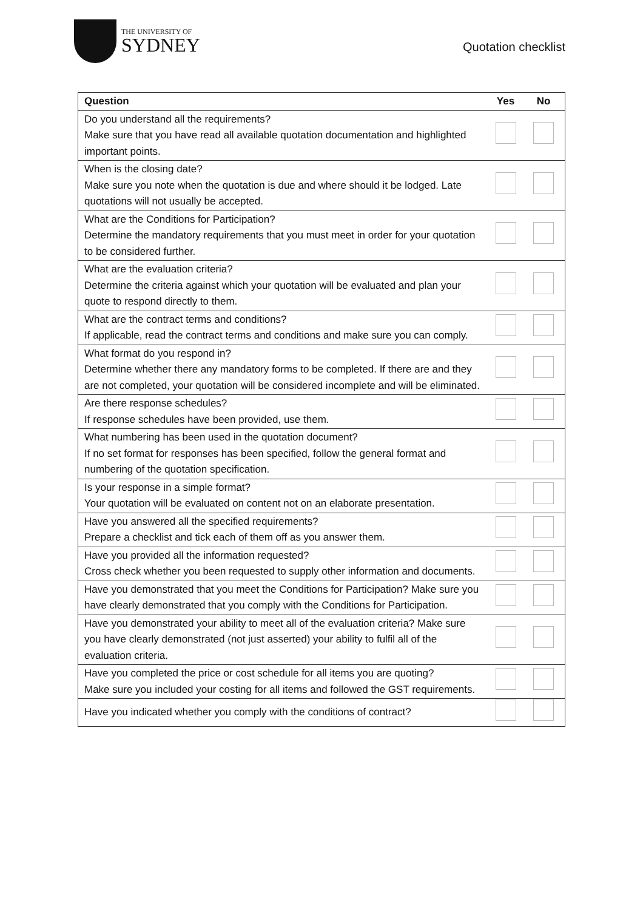THE UNIVERSITY OF
SYDNEY
Quotation checklist
| Question | Yes | No |
| --- | --- | --- |
| Do you understand all the requirements? Make sure that you have read all available quotation documentation and highlighted important points. | | |
| When is the closing date? Make sure you note when the quotation is due and where should it be lodged. Late quotations will not usually be accepted. | | |
| What are the Conditions for Participation? Determine the mandatory requirements that you must meet in order for your quotation to be considered further. | | |
| What are the evaluation criteria? Determine the criteria against which your quotation will be evaluated and plan your quote to respond directly to them. | | |
| What are the contract terms and conditions? If applicable, read the contract terms and conditions and make sure you can comply. | | |
| What format do you respond in? Determine whether there any mandatory forms to be completed. If there are and they are not completed, your quotation will be considered incomplete and will be eliminated. | | |
| Are there response schedules? If response schedules have been provided, use them. | | |
| What numbering has been used in the quotation document? If no set format for responses has been specified, follow the general format and numbering of the quotation specification. | | |
| Is your response in a simple format? Your quotation will be evaluated on content not on an elaborate presentation. | | |
| Have you answered all the specified requirements? Prepare a checklist and tick each of them off as you answer them. | | |
| Have you provided all the information requested? Cross check whether you been requested to supply other information and documents. | | |
| Have you demonstrated that you meet the Conditions for Participation? Make sure you have clearly demonstrated that you comply with the Conditions for Participation. | | |
| Have you demonstrated your ability to meet all of the evaluation criteria? Make sure you have clearly demonstrated (not just asserted) your ability to fulfil all of the evaluation criteria. | | |
| Have you completed the price or cost schedule for all items you are quoting? Make sure you included your costing for all items and followed the GST requirements. | | |
| Have you indicated whether you comply with the conditions of contract? | | |